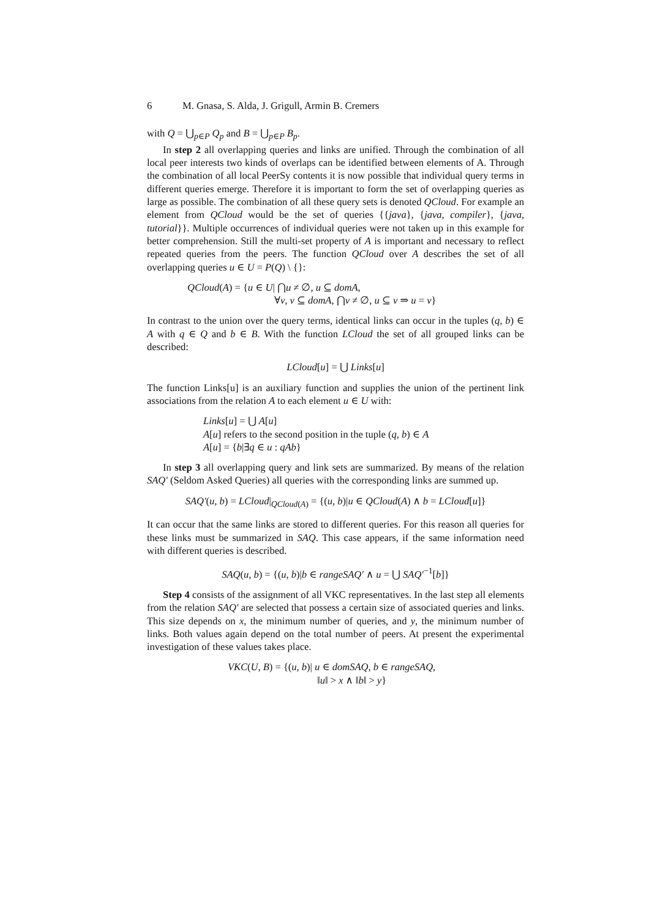6 M. Gnasa, S. Alda, J. Grigull, Armin B. Cremers
with Q = ⋃<sub>p∈P</sub> Q<sub>p</sub> and B = ⋃<sub>p∈P</sub> B<sub>p</sub>.
In step 2 all overlapping queries and links are unified. Through the combination of all local peer interests two kinds of overlaps can be identified between elements of A. Through the combination of all local PeerSy contents it is now possible that individual query terms in different queries emerge. Therefore it is important to form the set of overlapping queries as large as possible. The combination of all these query sets is denoted QCloud. For example an element from QCloud would be the set of queries {{java}, {java, compiler}, {java, tutorial}}. Multiple occurrences of individual queries were not taken up in this example for better comprehension. Still the multi-set property of A is important and necessary to reflect repeated queries from the peers. The function QCloud over A describes the set of all overlapping queries u ∈ U = P(Q) \ {}:
QCloud(A) = {u ∈ U| ⋂u ≠ ∅, u ⊆ domA,
∀v, v ⊆ domA, ⋂v ≠ ∅, u ⊆ v ⇒ u = v}
In contrast to the union over the query terms, identical links can occur in the tuples (q, b) ∈ A with q ∈ Q and b ∈ B. With the function LCloud the set of all grouped links can be described:
LCloud[u] = ⋃ Links[u]
The function Links[u] is an auxiliary function and supplies the union of the pertinent link associations from the relation A to each element u ∈ U with:
Links[u] = ⋃ A[u]
A[u] refers to the second position in the tuple (q, b) ∈ A
A[u] = {b|∃q ∈ u : qAb}
In step 3 all overlapping query and link sets are summarized. By means of the relation SAQ′ (Seldom Asked Queries) all queries with the corresponding links are summed up.
SAQ′(u, b) = LCloud|<sub>QCloud(A)</sub> = {(u, b)|u ∈ QCloud(A) ∧ b = LCloud[u]}
It can occur that the same links are stored to different queries. For this reason all queries for these links must be summarized in SAQ. This case appears, if the same information need with different queries is described.
SAQ(u, b) = {(u, b)|b ∈ rangeSAQ′ ∧ u = ⋃ SAQ′<sup>−1</sup>[b]}
Step 4 consists of the assignment of all VKC representatives. In the last step all elements from the relation SAQ′ are selected that possess a certain size of associated queries and links. This size depends on x, the minimum number of queries, and y, the minimum number of links. Both values again depend on the total number of peers. At present the experimental investigation of these values takes place.
VKC(U, B) = {(u, b)| u ∈ domSAQ, b ∈ rangeSAQ,
‖u‖ > x ∧ ‖b‖ > y}